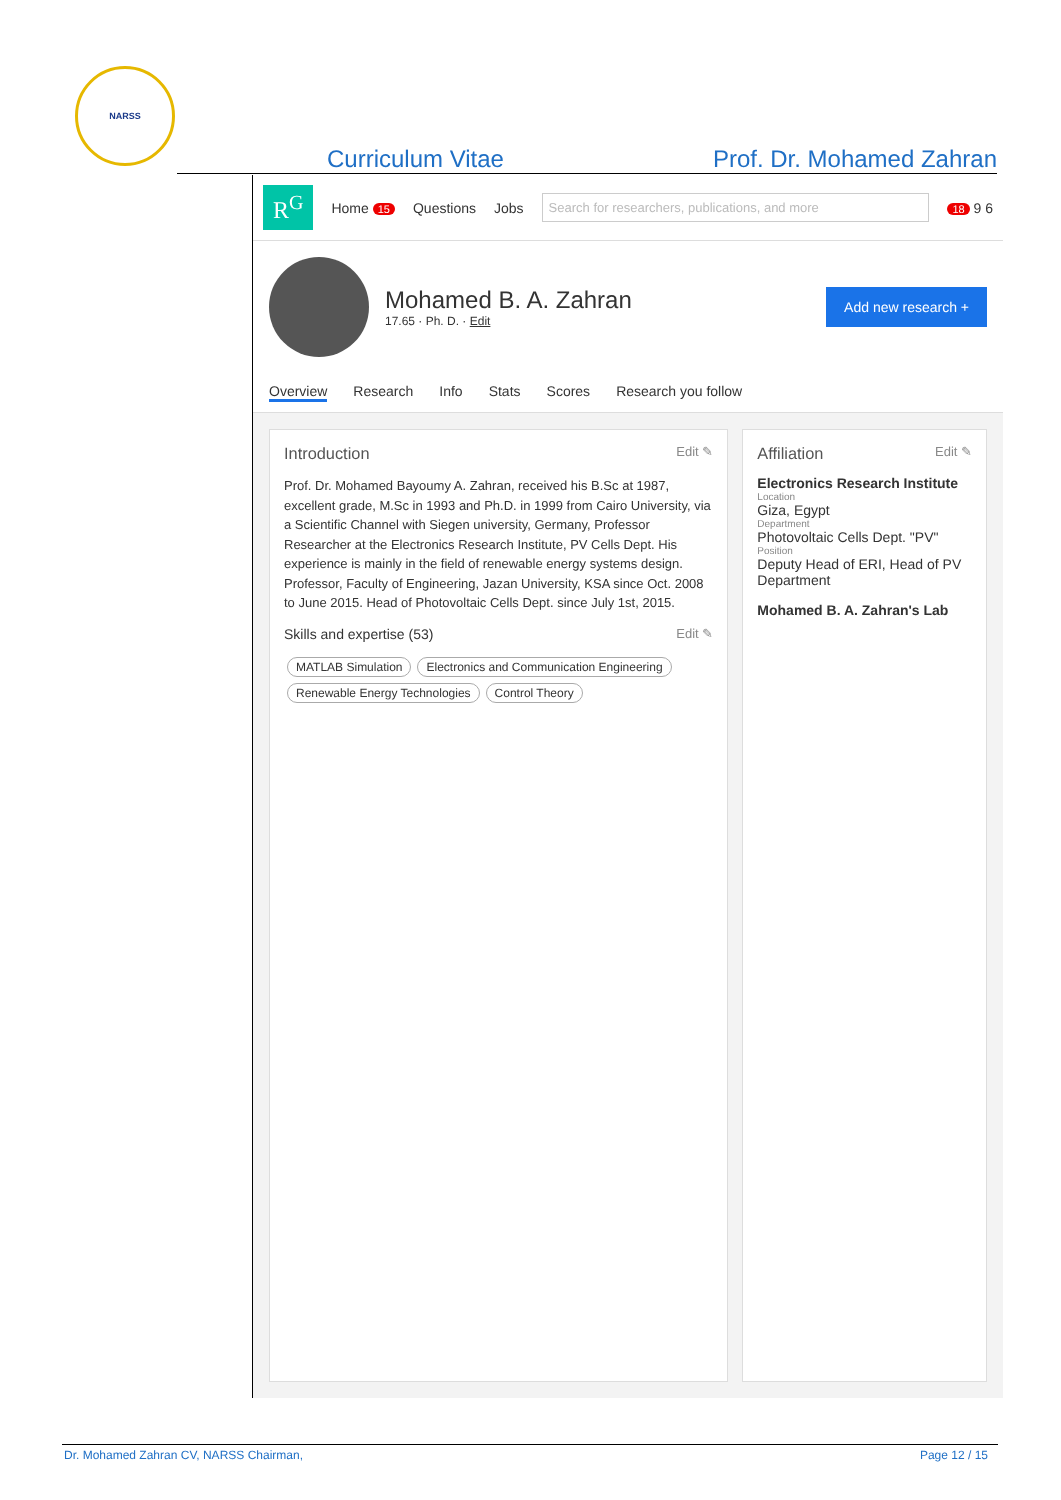NARSS
Curriculum Vitae Prof. Dr. Mohamed Zahran
R<sup>G</sup> Home 15 Questions Jobs Search for researchers, publications, and more 18 9 6
Mohamed B. A. Zahran
17.65 · Ph. D. · Edit
Add new research +
Overview Research Info Stats Scores Research you follow
Introduction Edit ✎
Prof. Dr. Mohamed Bayoumy A. Zahran, received his B.Sc at 1987, excellent grade, M.Sc in 1993 and Ph.D. in 1999 from Cairo University, via a Scientific Channel with Siegen university, Germany, Professor Researcher at the Electronics Research Institute, PV Cells Dept. His experience is mainly in the field of renewable energy systems design. Professor, Faculty of Engineering, Jazan University, KSA since Oct. 2008 to June 2015. Head of Photovoltaic Cells Dept. since July 1st, 2015.
Skills and expertise (53) Edit ✎
MATLAB Simulation Electronics and Communication Engineering Renewable Energy Technologies Control Theory
Affiliation Edit ✎
Electronics Research Institute
Location
Giza, Egypt
Department
Photovoltaic Cells Dept. "PV"
Position
Deputy Head of ERI, Head of PV Department
Mohamed B. A. Zahran's Lab
Dr. Mohamed Zahran CV, NARSS Chairman, Page 12 / 15